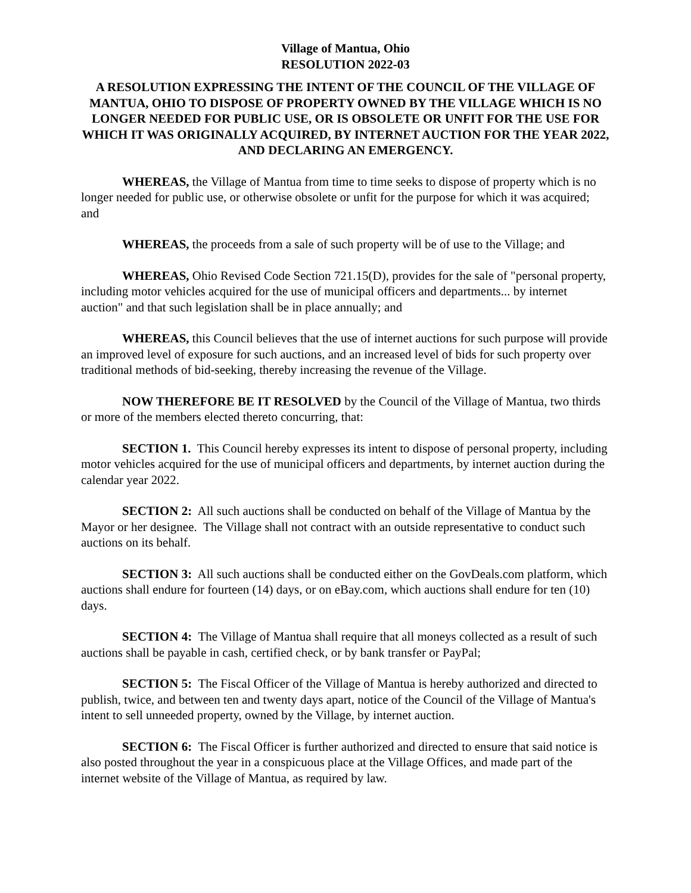Village of Mantua, Ohio
RESOLUTION 2022-03
A RESOLUTION EXPRESSING THE INTENT OF THE COUNCIL OF THE VILLAGE OF MANTUA, OHIO TO DISPOSE OF PROPERTY OWNED BY THE VILLAGE WHICH IS NO LONGER NEEDED FOR PUBLIC USE, OR IS OBSOLETE OR UNFIT FOR THE USE FOR WHICH IT WAS ORIGINALLY ACQUIRED, BY INTERNET AUCTION FOR THE YEAR 2022, AND DECLARING AN EMERGENCY.
WHEREAS, the Village of Mantua from time to time seeks to dispose of property which is no longer needed for public use, or otherwise obsolete or unfit for the purpose for which it was acquired; and
WHEREAS, the proceeds from a sale of such property will be of use to the Village; and
WHEREAS, Ohio Revised Code Section 721.15(D), provides for the sale of "personal property, including motor vehicles acquired for the use of municipal officers and departments... by internet auction" and that such legislation shall be in place annually; and
WHEREAS, this Council believes that the use of internet auctions for such purpose will provide an improved level of exposure for such auctions, and an increased level of bids for such property over traditional methods of bid-seeking, thereby increasing the revenue of the Village.
NOW THEREFORE BE IT RESOLVED by the Council of the Village of Mantua, two thirds or more of the members elected thereto concurring, that:
SECTION 1. This Council hereby expresses its intent to dispose of personal property, including motor vehicles acquired for the use of municipal officers and departments, by internet auction during the calendar year 2022.
SECTION 2: All such auctions shall be conducted on behalf of the Village of Mantua by the Mayor or her designee. The Village shall not contract with an outside representative to conduct such auctions on its behalf.
SECTION 3: All such auctions shall be conducted either on the GovDeals.com platform, which auctions shall endure for fourteen (14) days, or on eBay.com, which auctions shall endure for ten (10) days.
SECTION 4: The Village of Mantua shall require that all moneys collected as a result of such auctions shall be payable in cash, certified check, or by bank transfer or PayPal;
SECTION 5: The Fiscal Officer of the Village of Mantua is hereby authorized and directed to publish, twice, and between ten and twenty days apart, notice of the Council of the Village of Mantua's intent to sell unneeded property, owned by the Village, by internet auction.
SECTION 6: The Fiscal Officer is further authorized and directed to ensure that said notice is also posted throughout the year in a conspicuous place at the Village Offices, and made part of the internet website of the Village of Mantua, as required by law.